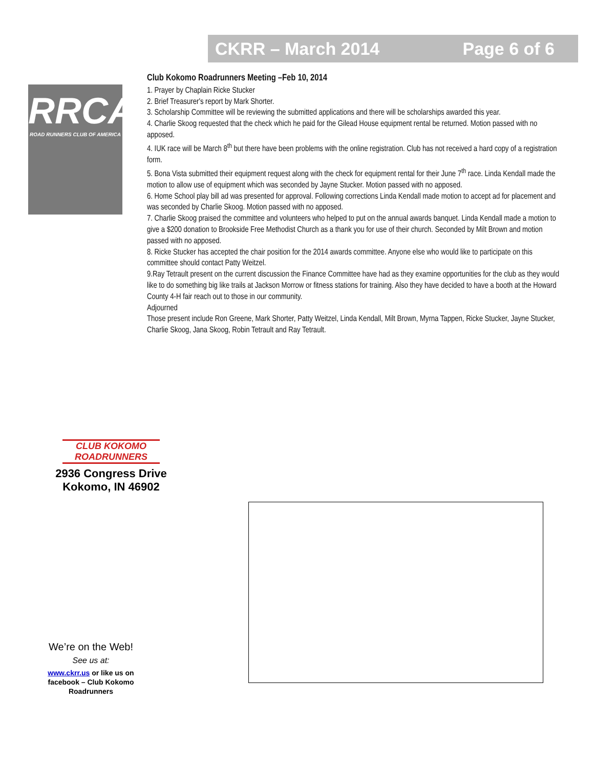CKRR – March 2014 Page 6 of 6
RRCA
ROAD RUNNERS CLUB OF AMERICA
Club Kokomo Roadrunners Meeting –Feb 10, 2014
1. Prayer by Chaplain Ricke Stucker
2. Brief Treasurer's report by Mark Shorter.
3. Scholarship Committee will be reviewing the submitted applications and there will be scholarships awarded this year.
4. Charlie Skoog requested that the check which he paid for the Gilead House equipment rental be returned. Motion passed with no apposed.
4. IUK race will be March 8<sup>th</sup> but there have been problems with the online registration. Club has not received a hard copy of a registration form.
5. Bona Vista submitted their equipment request along with the check for equipment rental for their June 7<sup>th</sup> race. Linda Kendall made the motion to allow use of equipment which was seconded by Jayne Stucker. Motion passed with no apposed.
6. Home School play bill ad was presented for approval. Following corrections Linda Kendall made motion to accept ad for placement and was seconded by Charlie Skoog. Motion passed with no apposed.
7. Charlie Skoog praised the committee and volunteers who helped to put on the annual awards banquet. Linda Kendall made a motion to give a $200 donation to Brookside Free Methodist Church as a thank you for use of their church. Seconded by Milt Brown and motion passed with no apposed.
8. Ricke Stucker has accepted the chair position for the 2014 awards committee. Anyone else who would like to participate on this committee should contact Patty Weitzel.
9.Ray Tetrault present on the current discussion the Finance Committee have had as they examine opportunities for the club as they would like to do something big like trails at Jackson Morrow or fitness stations for training. Also they have decided to have a booth at the Howard County 4-H fair reach out to those in our community.
Adjourned
Those present include Ron Greene, Mark Shorter, Patty Weitzel, Linda Kendall, Milt Brown, Myrna Tappen, Ricke Stucker, Jayne Stucker, Charlie Skoog, Jana Skoog, Robin Tetrault and Ray Tetrault.
CLUB KOKOMO
ROADRUNNERS
2936 Congress Drive
Kokomo, IN 46902
We’re on the Web!
See us at:
www.ckrr.us or like us on facebook – Club Kokomo Roadrunners